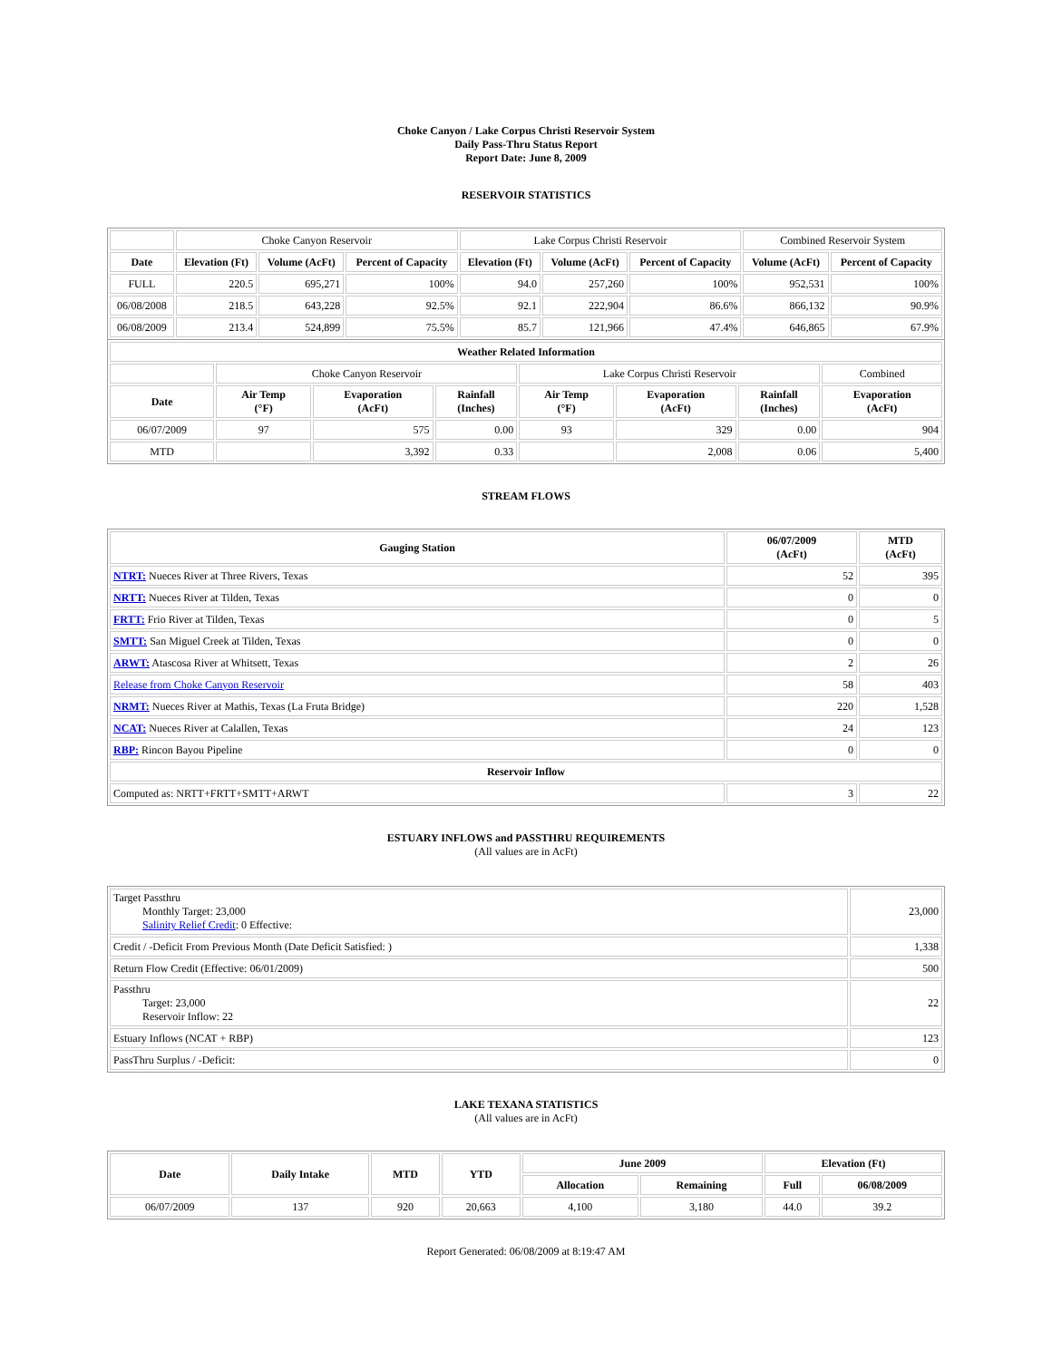Choke Canyon / Lake Corpus Christi Reservoir System
Daily Pass-Thru Status Report
Report Date: June 8, 2009
RESERVOIR STATISTICS
| | Choke Canyon Reservoir | | | Lake Corpus Christi Reservoir | | | Combined Reservoir System | |
| Date | Elevation (Ft) | Volume (AcFt) | Percent of Capacity | Elevation (Ft) | Volume (AcFt) | Percent of Capacity | Volume (AcFt) | Percent of Capacity |
| FULL | 220.5 | 695,271 | 100% | 94.0 | 257,260 | 100% | 952,531 | 100% |
| 06/08/2008 | 218.5 | 643,228 | 92.5% | 92.1 | 222,904 | 86.6% | 866,132 | 90.9% |
| 06/08/2009 | 213.4 | 524,899 | 75.5% | 85.7 | 121,966 | 47.4% | 646,865 | 67.9% |
| Weather Related Information | | | | | | | |
| --- | --- | --- | --- | --- | --- | --- | --- |
| | Choke Canyon Reservoir | | | Lake Corpus Christi Reservoir | | | Combined |
| Date | Air Temp (°F) | Evaporation (AcFt) | Rainfall (Inches) | Air Temp (°F) | Evaporation (AcFt) | Rainfall (Inches) | Evaporation (AcFt) |
| 06/07/2009 | 97 | 575 | 0.00 | 93 | 329 | 0.00 | 904 |
| MTD | | 3,392 | 0.33 | | 2,008 | 0.06 | 5,400 |
STREAM FLOWS
| Gauging Station | 06/07/2009 (AcFt) | MTD (AcFt) |
| --- | --- | --- |
| NTRT: Nueces River at Three Rivers, Texas | 52 | 395 |
| NRTT: Nueces River at Tilden, Texas | 0 | 0 |
| FRTT: Frio River at Tilden, Texas | 0 | 5 |
| SMTT: San Miguel Creek at Tilden, Texas | 0 | 0 |
| ARWT: Atascosa River at Whitsett, Texas | 2 | 26 |
| Release from Choke Canyon Reservoir | 58 | 403 |
| NRMT: Nueces River at Mathis, Texas (La Fruta Bridge) | 220 | 1,528 |
| NCAT: Nueces River at Calallen, Texas | 24 | 123 |
| RBP: Rincon Bayou Pipeline | 0 | 0 |
| Reservoir Inflow | | |
| Computed as: NRTT+FRTT+SMTT+ARWT | 3 | 22 |
ESTUARY INFLOWS and PASSTHRU REQUIREMENTS
(All values are in AcFt)
| Target Passthru Monthly Target: 23,000 Salinity Relief Credit : 0 Effective: | 23,000 |
| Credit / -Deficit From Previous Month (Date Deficit Satisfied: ) | 1,338 |
| Return Flow Credit (Effective: 06/01/2009) | 500 |
| Passthru Target: 23,000 Reservoir Inflow: 22 | 22 |
| Estuary Inflows (NCAT + RBP) | 123 |
| PassThru Surplus / -Deficit: | 0 |
LAKE TEXANA STATISTICS
(All values are in AcFt)
| Date | Daily Intake | MTD | YTD | June 2009 | | Elevation (Ft) | |
| --- | --- | --- | --- | --- | --- | --- | --- |
| | | | | Allocation | Remaining | Full | 06/08/2009 |
| 06/07/2009 | 137 | 920 | 20,663 | 4,100 | 3,180 | 44.0 | 39.2 |
Report Generated: 06/08/2009 at 8:19:47 AM